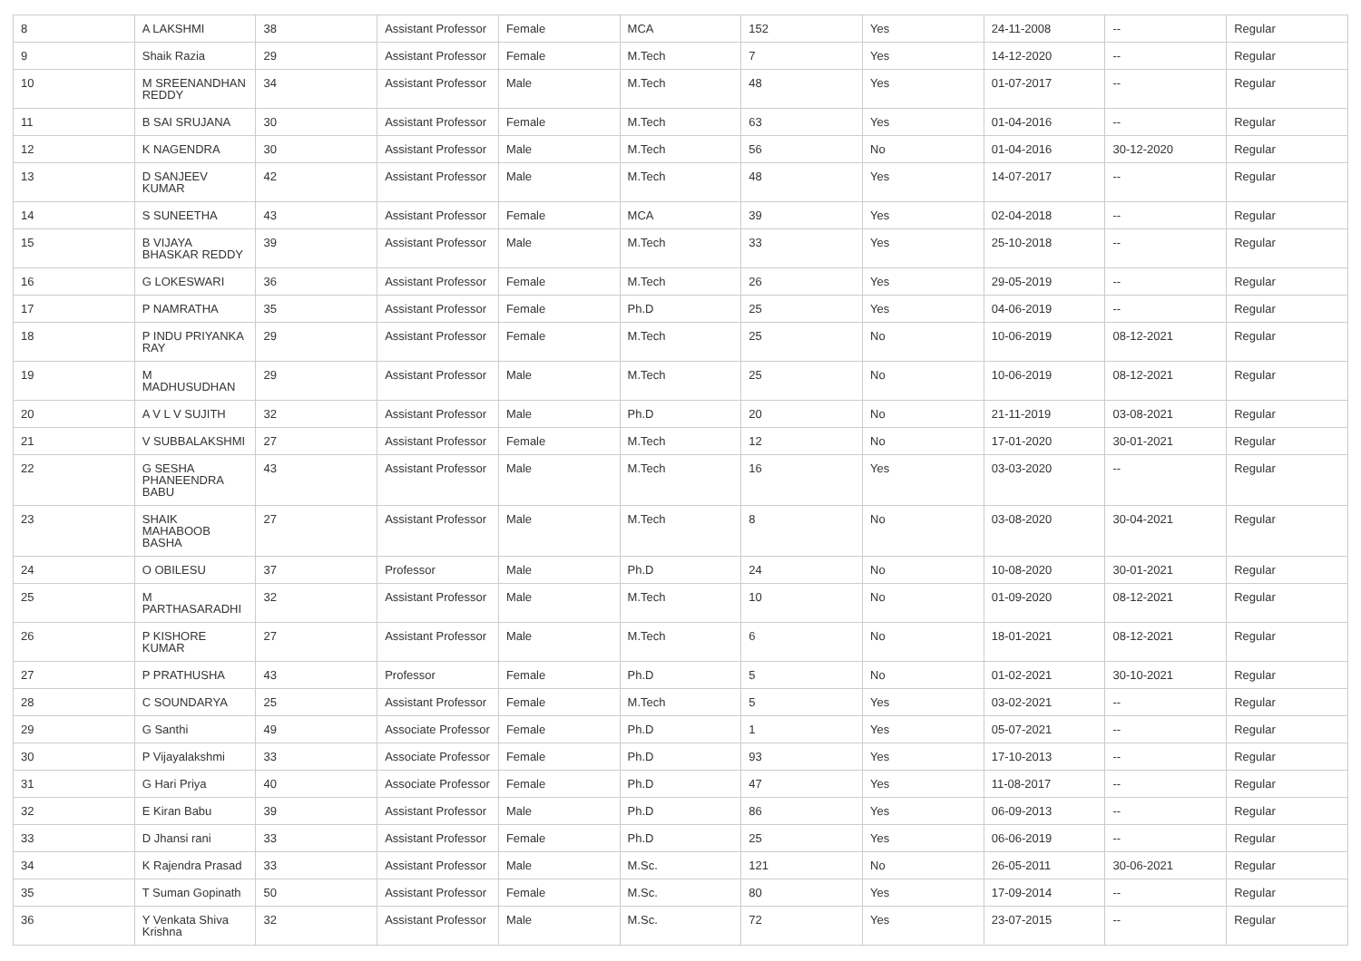| 8 | A LAKSHMI | 38 | Assistant Professor | Female | MCA | 152 | Yes | 24-11-2008 | -- | Regular |
| 9 | Shaik Razia | 29 | Assistant Professor | Female | M.Tech | 7 | Yes | 14-12-2020 | -- | Regular |
| 10 | M SREENANDHAN REDDY | 34 | Assistant Professor | Male | M.Tech | 48 | Yes | 01-07-2017 | -- | Regular |
| 11 | B SAI SRUJANA | 30 | Assistant Professor | Female | M.Tech | 63 | Yes | 01-04-2016 | -- | Regular |
| 12 | K NAGENDRA | 30 | Assistant Professor | Male | M.Tech | 56 | No | 01-04-2016 | 30-12-2020 | Regular |
| 13 | D SANJEEV KUMAR | 42 | Assistant Professor | Male | M.Tech | 48 | Yes | 14-07-2017 | -- | Regular |
| 14 | S SUNEETHA | 43 | Assistant Professor | Female | MCA | 39 | Yes | 02-04-2018 | -- | Regular |
| 15 | B VIJAYA BHASKAR REDDY | 39 | Assistant Professor | Male | M.Tech | 33 | Yes | 25-10-2018 | -- | Regular |
| 16 | G LOKESWARI | 36 | Assistant Professor | Female | M.Tech | 26 | Yes | 29-05-2019 | -- | Regular |
| 17 | P NAMRATHA | 35 | Assistant Professor | Female | Ph.D | 25 | Yes | 04-06-2019 | -- | Regular |
| 18 | P INDU PRIYANKA RAY | 29 | Assistant Professor | Female | M.Tech | 25 | No | 10-06-2019 | 08-12-2021 | Regular |
| 19 | M MADHUSUDHAN | 29 | Assistant Professor | Male | M.Tech | 25 | No | 10-06-2019 | 08-12-2021 | Regular |
| 20 | A V L V SUJITH | 32 | Assistant Professor | Male | Ph.D | 20 | No | 21-11-2019 | 03-08-2021 | Regular |
| 21 | V SUBBALAKSHMI | 27 | Assistant Professor | Female | M.Tech | 12 | No | 17-01-2020 | 30-01-2021 | Regular |
| 22 | G SESHA PHANEENDRA BABU | 43 | Assistant Professor | Male | M.Tech | 16 | Yes | 03-03-2020 | -- | Regular |
| 23 | SHAIK MAHABOOB BASHA | 27 | Assistant Professor | Male | M.Tech | 8 | No | 03-08-2020 | 30-04-2021 | Regular |
| 24 | O OBILESU | 37 | Professor | Male | Ph.D | 24 | No | 10-08-2020 | 30-01-2021 | Regular |
| 25 | M PARTHASARADHI | 32 | Assistant Professor | Male | M.Tech | 10 | No | 01-09-2020 | 08-12-2021 | Regular |
| 26 | P KISHORE KUMAR | 27 | Assistant Professor | Male | M.Tech | 6 | No | 18-01-2021 | 08-12-2021 | Regular |
| 27 | P PRATHUSHA | 43 | Professor | Female | Ph.D | 5 | No | 01-02-2021 | 30-10-2021 | Regular |
| 28 | C SOUNDARYA | 25 | Assistant Professor | Female | M.Tech | 5 | Yes | 03-02-2021 | -- | Regular |
| 29 | G Santhi | 49 | Associate Professor | Female | Ph.D | 1 | Yes | 05-07-2021 | -- | Regular |
| 30 | P Vijayalakshmi | 33 | Associate Professor | Female | Ph.D | 93 | Yes | 17-10-2013 | -- | Regular |
| 31 | G Hari Priya | 40 | Associate Professor | Female | Ph.D | 47 | Yes | 11-08-2017 | -- | Regular |
| 32 | E Kiran Babu | 39 | Assistant Professor | Male | Ph.D | 86 | Yes | 06-09-2013 | -- | Regular |
| 33 | D Jhansi rani | 33 | Assistant Professor | Female | Ph.D | 25 | Yes | 06-06-2019 | -- | Regular |
| 34 | K Rajendra Prasad | 33 | Assistant Professor | Male | M.Sc. | 121 | No | 26-05-2011 | 30-06-2021 | Regular |
| 35 | T Suman Gopinath | 50 | Assistant Professor | Female | M.Sc. | 80 | Yes | 17-09-2014 | -- | Regular |
| 36 | Y Venkata Shiva Krishna | 32 | Assistant Professor | Male | M.Sc. | 72 | Yes | 23-07-2015 | -- | Regular |